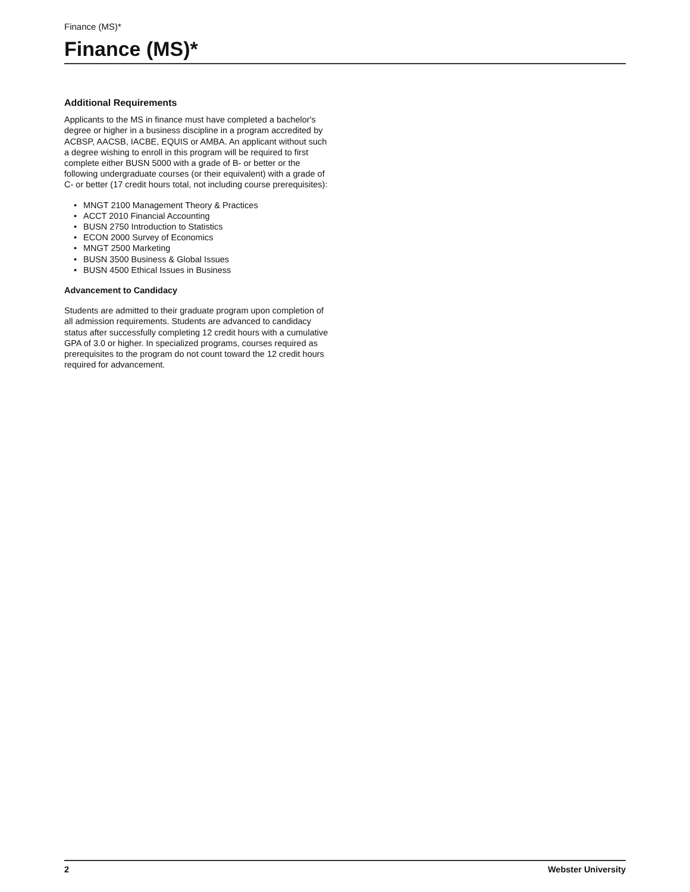Finance (MS)*
Finance (MS)*
Additional Requirements
Applicants to the MS in finance must have completed a bachelor's degree or higher in a business discipline in a program accredited by ACBSP, AACSB, IACBE, EQUIS or AMBA. An applicant without such a degree wishing to enroll in this program will be required to first complete either BUSN 5000 with a grade of B- or better or the following undergraduate courses (or their equivalent) with a grade of C- or better (17 credit hours total, not including course prerequisites):
• MNGT 2100 Management Theory & Practices
• ACCT 2010 Financial Accounting
• BUSN 2750 Introduction to Statistics
• ECON 2000 Survey of Economics
• MNGT 2500 Marketing
• BUSN 3500 Business & Global Issues
• BUSN 4500 Ethical Issues in Business
Advancement to Candidacy
Students are admitted to their graduate program upon completion of all admission requirements. Students are advanced to candidacy status after successfully completing 12 credit hours with a cumulative GPA of 3.0 or higher. In specialized programs, courses required as prerequisites to the program do not count toward the 12 credit hours required for advancement.
2 Webster University